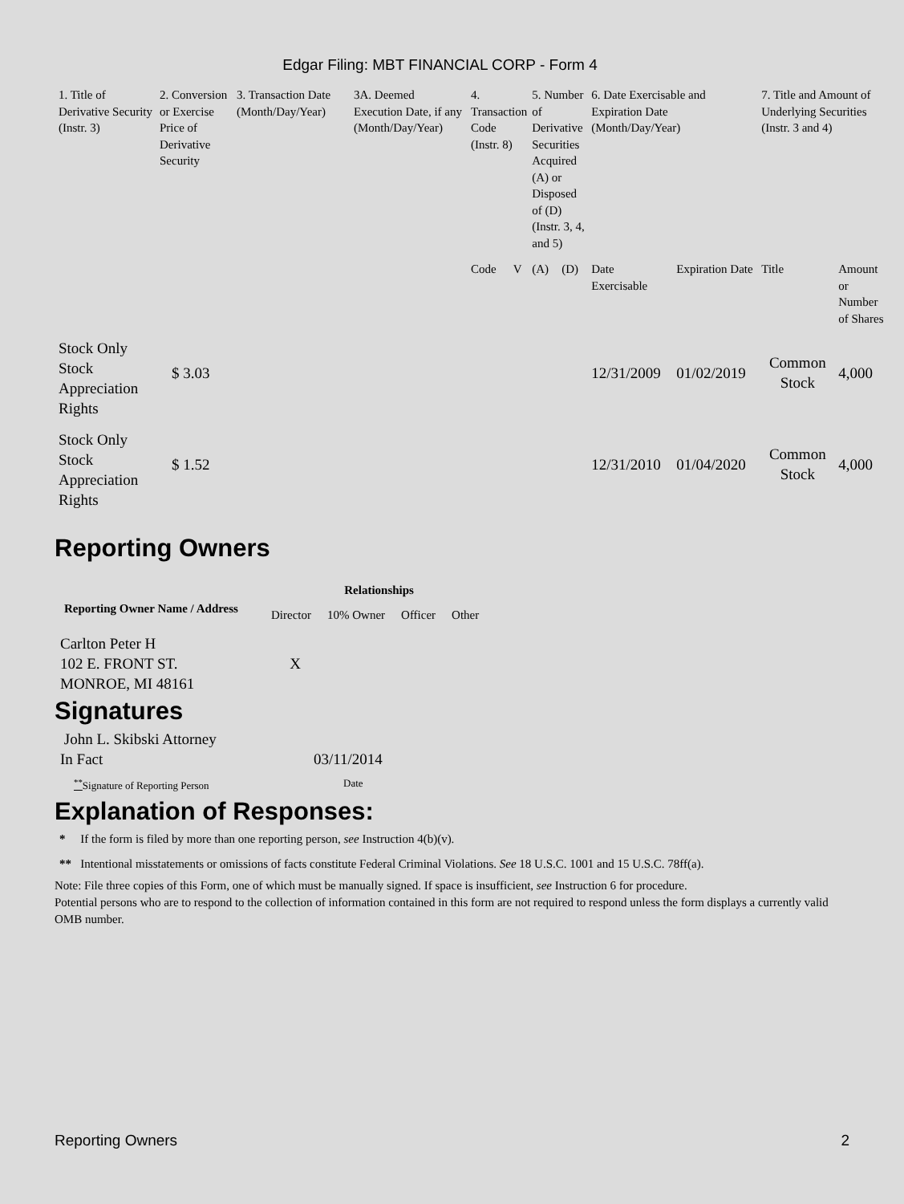Edgar Filing: MBT FINANCIAL CORP - Form 4
| 1. Title of Derivative Security (Instr. 3) | 2. Conversion or Exercise Price of Derivative Security | 3. Transaction Date (Month/Day/Year) | 3A. Deemed Execution Date, if any (Month/Day/Year) | 4. Transaction Code (Instr. 8) | | 5. Number of Derivative Securities Acquired (A) or Disposed of (D) (Instr. 3, 4, and 5) | | 6. Date Exercisable and Expiration Date (Month/Day/Year) | | 7. Title and Amount of Underlying Securities (Instr. 3 and 4) | |
| --- | --- | --- | --- | --- | --- | --- | --- | --- | --- | --- | --- |
| | | | | Code | V | (A) | (D) | Date Exercisable | Expiration Date | Title | Amount or Number of Shares |
| Stock Only Stock Appreciation Rights | $ 3.03 | | | | | | | 12/31/2009 | 01/02/2019 | Common Stock | 4,000 |
| Stock Only Stock Appreciation Rights | $ 1.52 | | | | | | | 12/31/2010 | 01/04/2020 | Common Stock | 4,000 |
Reporting Owners
| Reporting Owner Name / Address | Relationships | | | |
| --- | --- | --- | --- | --- |
| | Director | 10% Owner | Officer | Other |
| Carlton Peter H 102 E. FRONT ST. MONROE, MI 48161 | X | | | |
Signatures
| John L. Skibski Attorney In Fact | 03/11/2014 |
| <sup>**</sup> Signature of Reporting Person | Date |
Explanation of Responses:
* If the form is filed by more than one reporting person, see Instruction 4(b)(v).
** Intentional misstatements or omissions of facts constitute Federal Criminal Violations. See 18 U.S.C. 1001 and 15 U.S.C. 78ff(a).
Note: File three copies of this Form, one of which must be manually signed. If space is insufficient, see Instruction 6 for procedure.
Potential persons who are to respond to the collection of information contained in this form are not required to respond unless the form displays a currently valid OMB number.
Reporting Owners 2